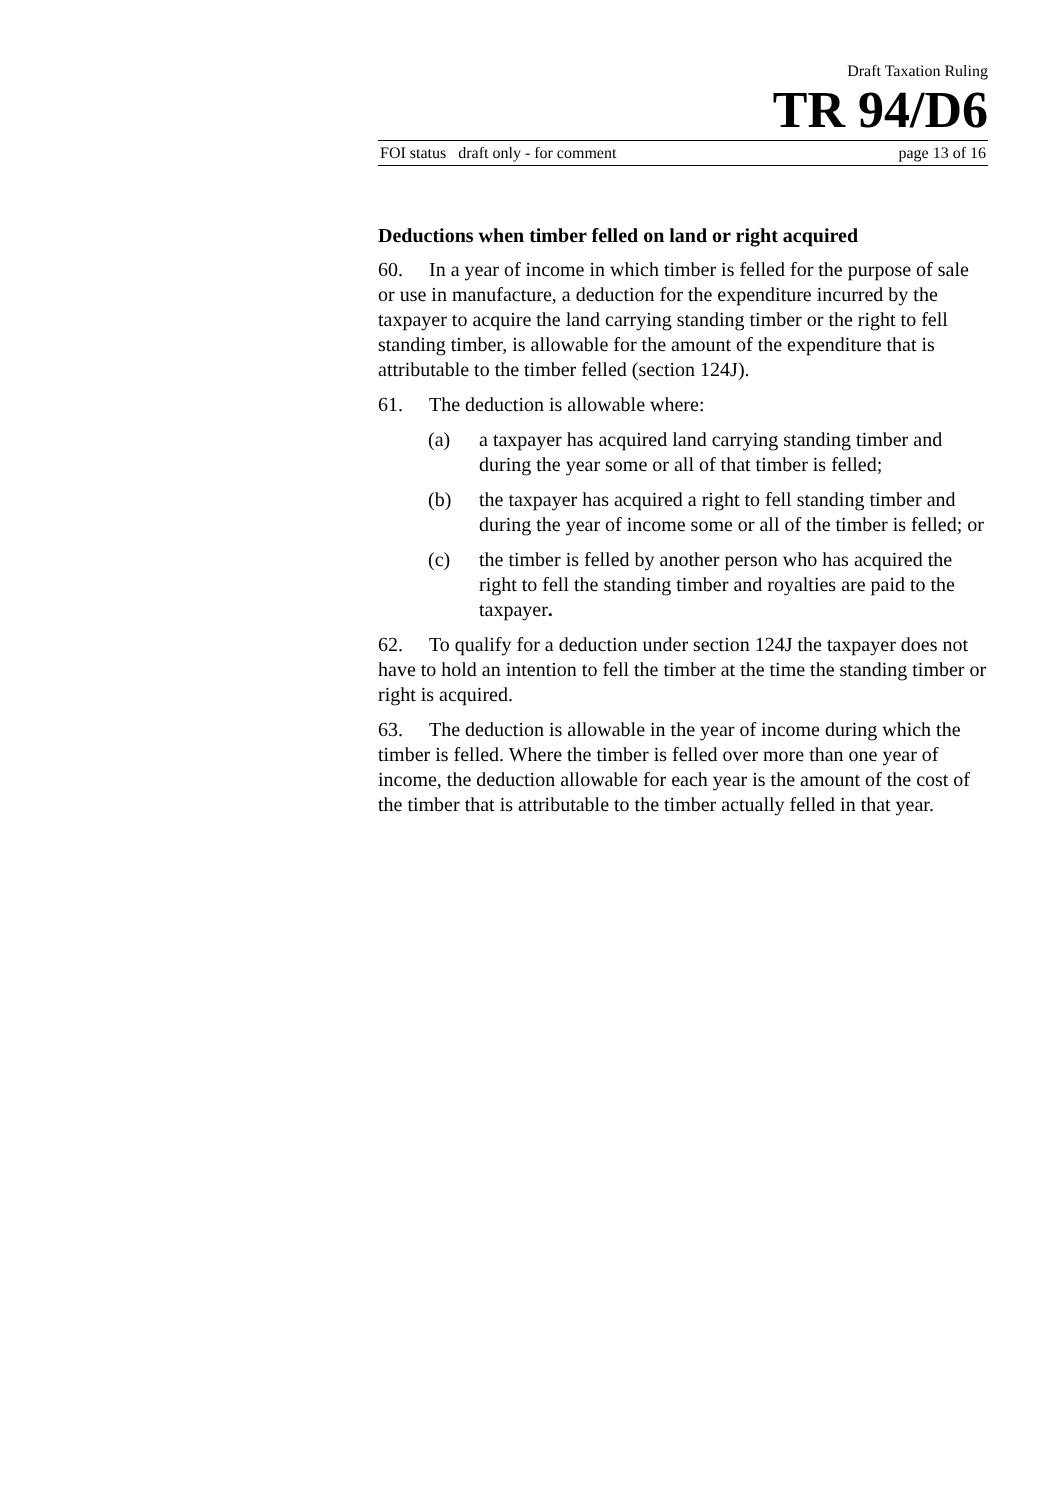Draft Taxation Ruling
TR 94/D6
FOI status draft only - for comment page 13 of 16
Deductions when timber felled on land or right acquired
60. In a year of income in which timber is felled for the purpose of sale or use in manufacture, a deduction for the expenditure incurred by the taxpayer to acquire the land carrying standing timber or the right to fell standing timber, is allowable for the amount of the expenditure that is attributable to the timber felled (section 124J).
61. The deduction is allowable where:
(a) a taxpayer has acquired land carrying standing timber and during the year some or all of that timber is felled;
(b) the taxpayer has acquired a right to fell standing timber and during the year of income some or all of the timber is felled; or
(c) the timber is felled by another person who has acquired the right to fell the standing timber and royalties are paid to the taxpayer.
62. To qualify for a deduction under section 124J the taxpayer does not have to hold an intention to fell the timber at the time the standing timber or right is acquired.
63. The deduction is allowable in the year of income during which the timber is felled. Where the timber is felled over more than one year of income, the deduction allowable for each year is the amount of the cost of the timber that is attributable to the timber actually felled in that year.